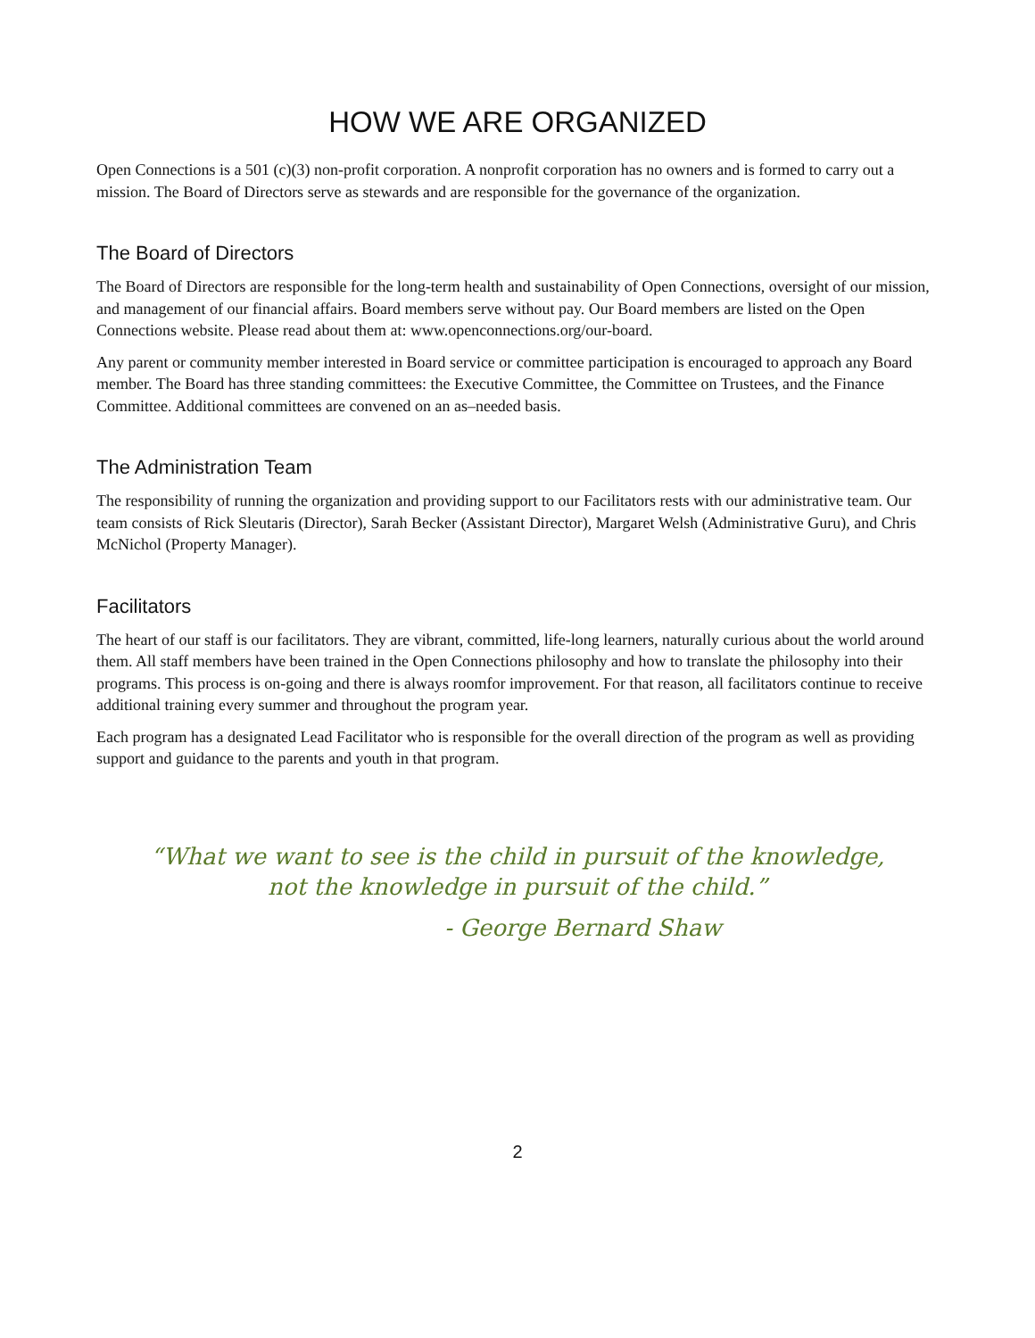HOW WE ARE ORGANIZED
Open Connections is a 501 (c)(3) non-profit corporation. A nonprofit corporation has no owners and is formed to carry out a mission. The Board of Directors serve as stewards and are responsible for the governance of the organization.
The Board of Directors
The Board of Directors are responsible for the long-term health and sustainability of Open Connections, oversight of our mission, and management of our financial affairs. Board members serve without pay. Our Board members are listed on the Open Connections website. Please read about them at: www.openconnections.org/our-board.
Any parent or community member interested in Board service or committee participation is encouraged to approach any Board member. The Board has three standing committees: the Executive Committee, the Committee on Trustees, and the Finance Committee. Additional committees are convened on an as–needed basis.
The Administration Team
The responsibility of running the organization and providing support to our Facilitators rests with our administrative team. Our team consists of Rick Sleutaris (Director), Sarah Becker (Assistant Director), Margaret Welsh (Administrative Guru), and Chris McNichol (Property Manager).
Facilitators
The heart of our staff is our facilitators. They are vibrant, committed, life-long learners, naturally curious about the world around them. All staff members have been trained in the Open Connections philosophy and how to translate the philosophy into their programs. This process is on-going and there is always roomfor improvement. For that reason, all facilitators continue to receive additional training every summer and throughout the program year.
Each program has a designated Lead Facilitator who is responsible for the overall direction of the program as well as providing support and guidance to the parents and youth in that program.
“What we want to see is the child in pursuit of the knowledge,
not the knowledge in pursuit of the child.”
- George Bernard Shaw
2